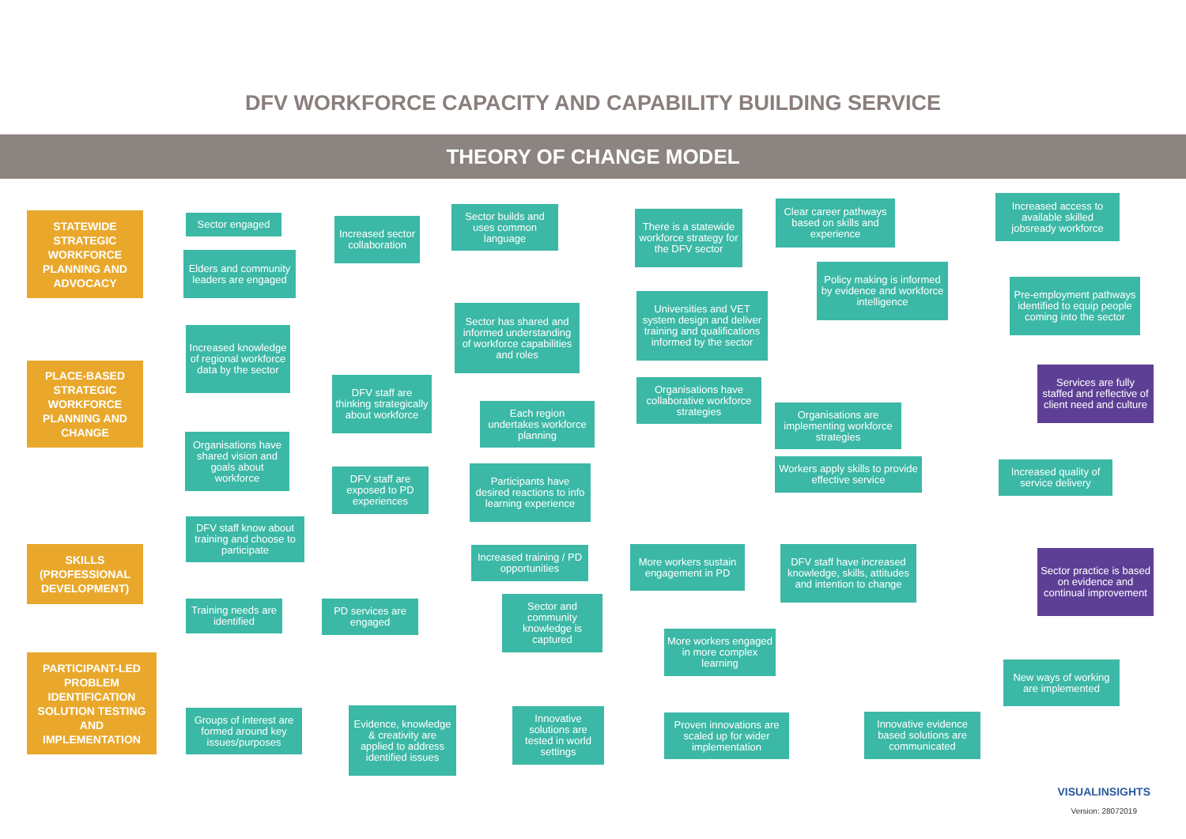DFV WORKFORCE CAPACITY AND CAPABILITY BUILDING SERVICE
THEORY OF CHANGE MODEL
STATEWIDE STRATEGIC WORKFORCE PLANNING AND ADVOCACY
Sector engaged
Elders and community leaders are engaged
Increased sector collaboration
Sector builds and uses common language
There is a statewide workforce strategy for the DFV sector
Clear career pathways based on skills and experience
Increased access to available skilled jobsready workforce
Policy making is informed by evidence and workforce intelligence
Pre-employment pathways identified to equip people coming into the sector
Sector has shared and informed understanding of workforce capabilities and roles
Universities and VET system design and deliver training and qualifications informed by the sector
PLACE-BASED STRATEGIC WORKFORCE PLANNING AND CHANGE
Increased knowledge of regional workforce data by the sector
DFV staff are thinking strategically about workforce
Each region undertakes workforce planning
Organisations have collaborative workforce strategies
Organisations are implementing workforce strategies
Services are fully staffed and reflective of client need and culture
Organisations have shared vision and goals about workforce
Workers apply skills to provide effective service
Increased quality of service delivery
DFV staff are exposed to PD experiences
Participants have desired reactions to info learning experience
SKILLS (PROFESSIONAL DEVELOPMENT)
DFV staff know about training and choose to participate
Increased training / PD opportunities
More workers sustain engagement in PD
DFV staff have increased knowledge, skills, attitudes and intention to change
Sector practice is based on evidence and continual improvement
Training needs are identified
PD services are engaged
Sector and community knowledge is captured
More workers engaged in more complex learning
PARTICIPANT-LED PROBLEM IDENTIFICATION SOLUTION TESTING AND IMPLEMENTATION
New ways of working are implemented
Groups of interest are formed around key issues/purposes
Evidence, knowledge & creativity are applied to address identified issues
Innovative solutions are tested in world settings
Proven innovations are scaled up for wider implementation
Innovative evidence based solutions are communicated
VISUALINSIGHTS
Version: 28072019